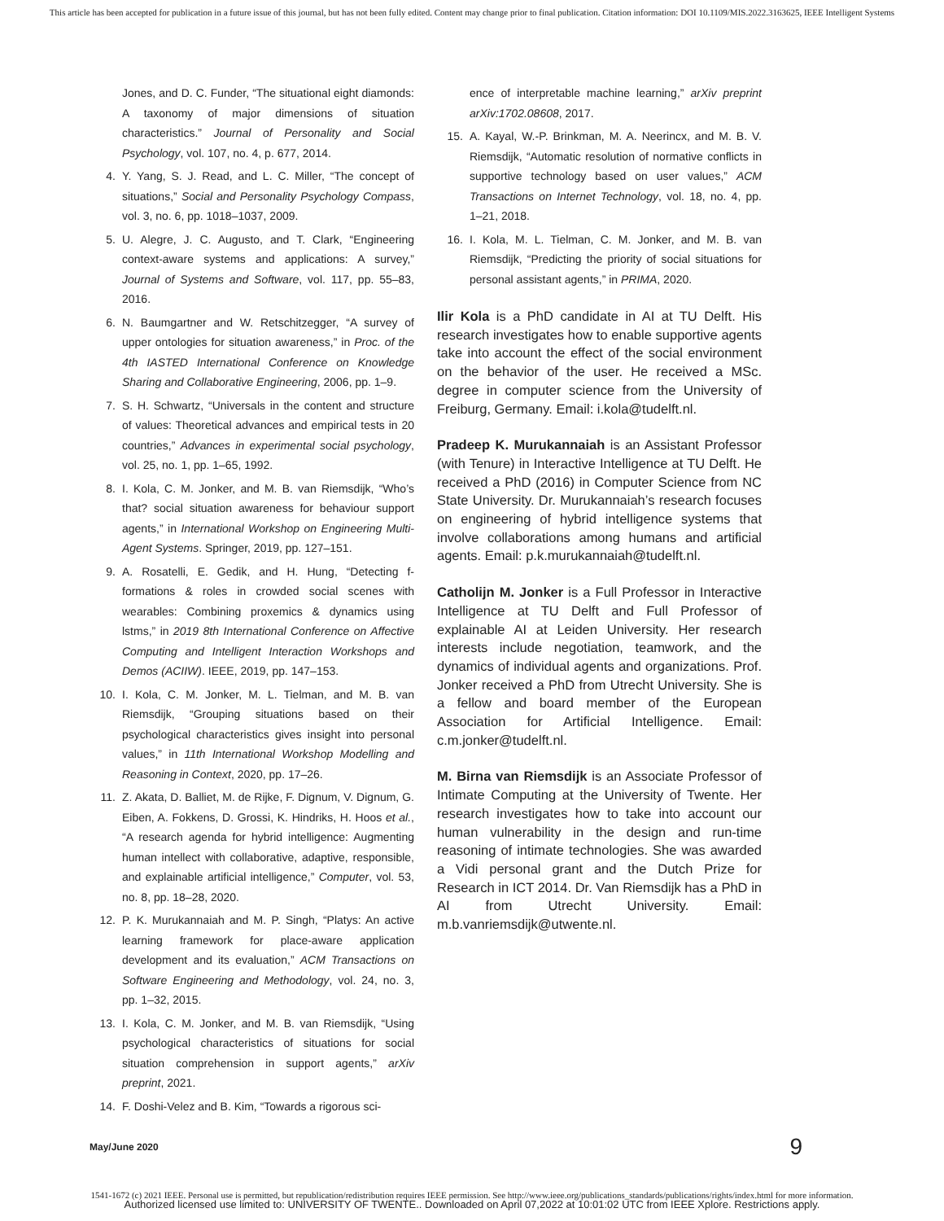This article has been accepted for publication in a future issue of this journal, but has not been fully edited. Content may change prior to final publication. Citation information: DOI 10.1109/MIS.2022.3163625, IEEE Intelligent Systems
Jones, and D. C. Funder, “The situational eight diamonds: A taxonomy of major dimensions of situation characteristics.” Journal of Personality and Social Psychology, vol. 107, no. 4, p. 677, 2014.
4. Y. Yang, S. J. Read, and L. C. Miller, “The concept of situations,” Social and Personality Psychology Compass, vol. 3, no. 6, pp. 1018–1037, 2009.
5. U. Alegre, J. C. Augusto, and T. Clark, “Engineering context-aware systems and applications: A survey,” Journal of Systems and Software, vol. 117, pp. 55–83, 2016.
6. N. Baumgartner and W. Retschitzegger, “A survey of upper ontologies for situation awareness,” in Proc. of the 4th IASTED International Conference on Knowledge Sharing and Collaborative Engineering, 2006, pp. 1–9.
7. S. H. Schwartz, “Universals in the content and structure of values: Theoretical advances and empirical tests in 20 countries,” Advances in experimental social psychology, vol. 25, no. 1, pp. 1–65, 1992.
8. I. Kola, C. M. Jonker, and M. B. van Riemsdijk, “Who’s that? social situation awareness for behaviour support agents,” in International Workshop on Engineering Multi-Agent Systems. Springer, 2019, pp. 127–151.
9. A. Rosatelli, E. Gedik, and H. Hung, “Detecting f-formations & roles in crowded social scenes with wearables: Combining proxemics & dynamics using lstms,” in 2019 8th International Conference on Affective Computing and Intelligent Interaction Workshops and Demos (ACIIW). IEEE, 2019, pp. 147–153.
10. I. Kola, C. M. Jonker, M. L. Tielman, and M. B. van Riemsdijk, “Grouping situations based on their psychological characteristics gives insight into personal values,” in 11th International Workshop Modelling and Reasoning in Context, 2020, pp. 17–26.
11. Z. Akata, D. Balliet, M. de Rijke, F. Dignum, V. Dignum, G. Eiben, A. Fokkens, D. Grossi, K. Hindriks, H. Hoos et al., “A research agenda for hybrid intelligence: Augmenting human intellect with collaborative, adaptive, responsible, and explainable artificial intelligence,” Computer, vol. 53, no. 8, pp. 18–28, 2020.
12. P. K. Murukannaiah and M. P. Singh, “Platys: An active learning framework for place-aware application development and its evaluation,” ACM Transactions on Software Engineering and Methodology, vol. 24, no. 3, pp. 1–32, 2015.
13. I. Kola, C. M. Jonker, and M. B. van Riemsdijk, “Using psychological characteristics of situations for social situation comprehension in support agents,” arXiv preprint, 2021.
14. F. Doshi-Velez and B. Kim, “Towards a rigorous sci-
ence of interpretable machine learning,” arXiv preprint arXiv:1702.08608, 2017.
15. A. Kayal, W.-P. Brinkman, M. A. Neerincx, and M. B. V. Riemsdijk, “Automatic resolution of normative conflicts in supportive technology based on user values,” ACM Transactions on Internet Technology, vol. 18, no. 4, pp. 1–21, 2018.
16. I. Kola, M. L. Tielman, C. M. Jonker, and M. B. van Riemsdijk, “Predicting the priority of social situations for personal assistant agents,” in PRIMA, 2020.
Ilir Kola is a PhD candidate in AI at TU Delft. His research investigates how to enable supportive agents take into account the effect of the social environment on the behavior of the user. He received a MSc. degree in computer science from the University of Freiburg, Germany. Email: i.kola@tudelft.nl.
Pradeep K. Murukannaiah is an Assistant Professor (with Tenure) in Interactive Intelligence at TU Delft. He received a PhD (2016) in Computer Science from NC State University. Dr. Murukannaiah’s research focuses on engineering of hybrid intelligence systems that involve collaborations among humans and artificial agents. Email: p.k.murukannaiah@tudelft.nl.
Catholijn M. Jonker is a Full Professor in Interactive Intelligence at TU Delft and Full Professor of explainable AI at Leiden University. Her research interests include negotiation, teamwork, and the dynamics of individual agents and organizations. Prof. Jonker received a PhD from Utrecht University. She is a fellow and board member of the European Association for Artificial Intelligence. Email: c.m.jonker@tudelft.nl.
M. Birna van Riemsdijk is an Associate Professor of Intimate Computing at the University of Twente. Her research investigates how to take into account our human vulnerability in the design and run-time reasoning of intimate technologies. She was awarded a Vidi personal grant and the Dutch Prize for Research in ICT 2014. Dr. Van Riemsdijk has a PhD in AI from Utrecht University. Email: m.b.vanriemsdijk@utwente.nl.
May/June 2020 9
1541-1672 (c) 2021 IEEE. Personal use is permitted, but republication/redistribution requires IEEE permission. See http://www.ieee.org/publications_standards/publications/rights/index.html for more information.
Authorized licensed use limited to: UNIVERSITY OF TWENTE.. Downloaded on April 07,2022 at 10:01:02 UTC from IEEE Xplore. Restrictions apply.